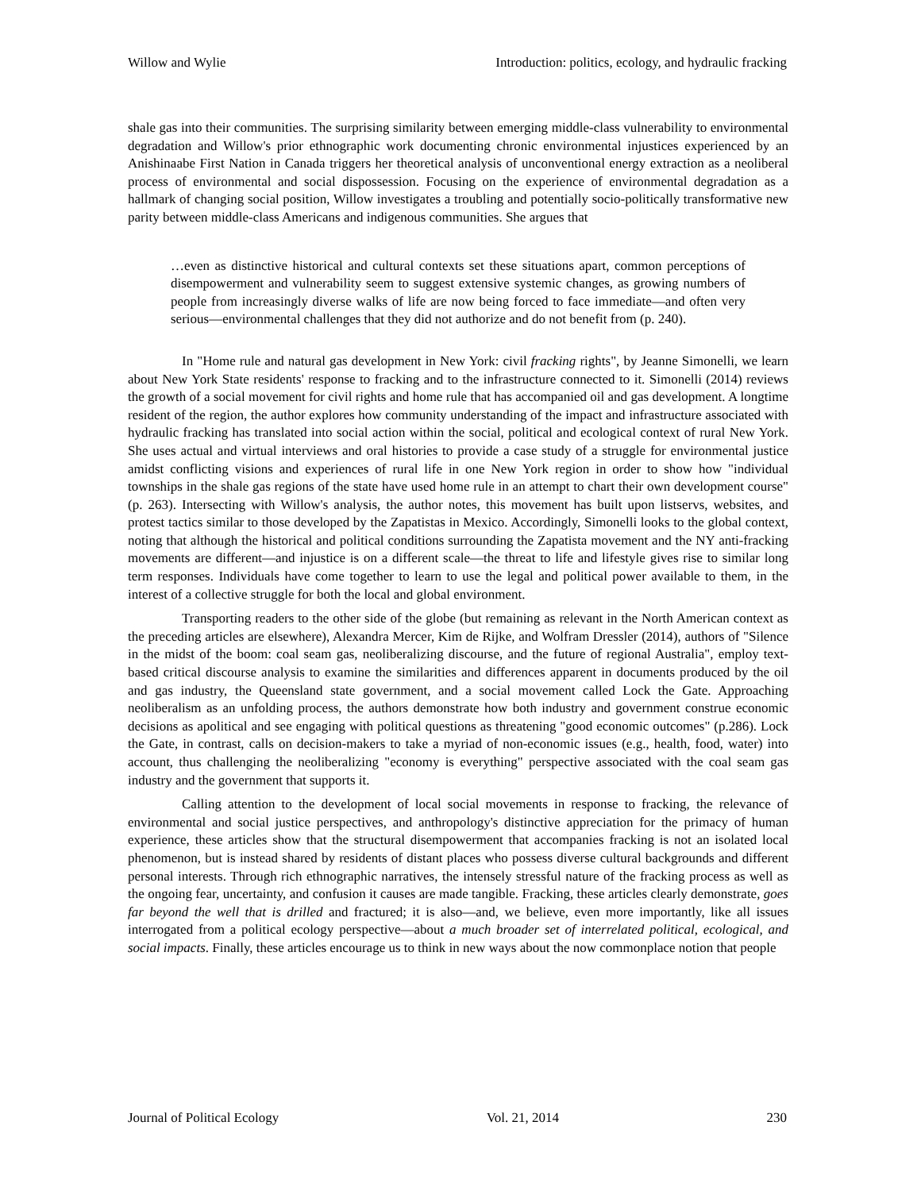Willow and Wylie Introduction: politics, ecology, and hydraulic fracking
shale gas into their communities. The surprising similarity between emerging middle-class vulnerability to environmental degradation and Willow's prior ethnographic work documenting chronic environmental injustices experienced by an Anishinaabe First Nation in Canada triggers her theoretical analysis of unconventional energy extraction as a neoliberal process of environmental and social dispossession. Focusing on the experience of environmental degradation as a hallmark of changing social position, Willow investigates a troubling and potentially socio-politically transformative new parity between middle-class Americans and indigenous communities. She argues that
…even as distinctive historical and cultural contexts set these situations apart, common perceptions of disempowerment and vulnerability seem to suggest extensive systemic changes, as growing numbers of people from increasingly diverse walks of life are now being forced to face immediate—and often very serious—environmental challenges that they did not authorize and do not benefit from (p. 240).
In "Home rule and natural gas development in New York: civil fracking rights", by Jeanne Simonelli, we learn about New York State residents' response to fracking and to the infrastructure connected to it. Simonelli (2014) reviews the growth of a social movement for civil rights and home rule that has accompanied oil and gas development. A longtime resident of the region, the author explores how community understanding of the impact and infrastructure associated with hydraulic fracking has translated into social action within the social, political and ecological context of rural New York. She uses actual and virtual interviews and oral histories to provide a case study of a struggle for environmental justice amidst conflicting visions and experiences of rural life in one New York region in order to show how "individual townships in the shale gas regions of the state have used home rule in an attempt to chart their own development course" (p. 263). Intersecting with Willow's analysis, the author notes, this movement has built upon listservs, websites, and protest tactics similar to those developed by the Zapatistas in Mexico. Accordingly, Simonelli looks to the global context, noting that although the historical and political conditions surrounding the Zapatista movement and the NY anti-fracking movements are different—and injustice is on a different scale—the threat to life and lifestyle gives rise to similar long term responses. Individuals have come together to learn to use the legal and political power available to them, in the interest of a collective struggle for both the local and global environment.
Transporting readers to the other side of the globe (but remaining as relevant in the North American context as the preceding articles are elsewhere), Alexandra Mercer, Kim de Rijke, and Wolfram Dressler (2014), authors of "Silence in the midst of the boom: coal seam gas, neoliberalizing discourse, and the future of regional Australia", employ text-based critical discourse analysis to examine the similarities and differences apparent in documents produced by the oil and gas industry, the Queensland state government, and a social movement called Lock the Gate. Approaching neoliberalism as an unfolding process, the authors demonstrate how both industry and government construe economic decisions as apolitical and see engaging with political questions as threatening "good economic outcomes" (p.286). Lock the Gate, in contrast, calls on decision-makers to take a myriad of non-economic issues (e.g., health, food, water) into account, thus challenging the neoliberalizing "economy is everything" perspective associated with the coal seam gas industry and the government that supports it.
Calling attention to the development of local social movements in response to fracking, the relevance of environmental and social justice perspectives, and anthropology's distinctive appreciation for the primacy of human experience, these articles show that the structural disempowerment that accompanies fracking is not an isolated local phenomenon, but is instead shared by residents of distant places who possess diverse cultural backgrounds and different personal interests. Through rich ethnographic narratives, the intensely stressful nature of the fracking process as well as the ongoing fear, uncertainty, and confusion it causes are made tangible. Fracking, these articles clearly demonstrate, goes far beyond the well that is drilled and fractured; it is also—and, we believe, even more importantly, like all issues interrogated from a political ecology perspective—about a much broader set of interrelated political, ecological, and social impacts. Finally, these articles encourage us to think in new ways about the now commonplace notion that people
Journal of Political Ecology Vol. 21, 2014 230